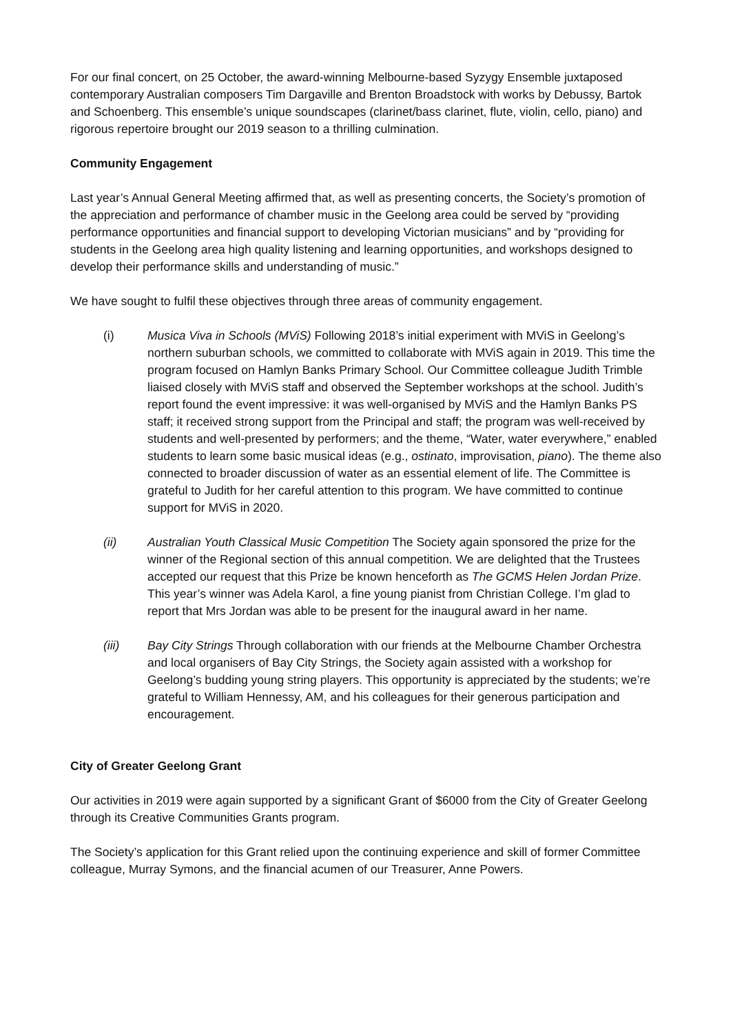For our final concert, on 25 October, the award-winning Melbourne-based Syzygy Ensemble juxtaposed contemporary Australian composers Tim Dargaville and Brenton Broadstock with works by Debussy, Bartok and Schoenberg. This ensemble’s unique soundscapes (clarinet/bass clarinet, flute, violin, cello, piano) and rigorous repertoire brought our 2019 season to a thrilling culmination.
Community Engagement
Last year’s Annual General Meeting affirmed that, as well as presenting concerts, the Society’s promotion of the appreciation and performance of chamber music in the Geelong area could be served by “providing performance opportunities and financial support to developing Victorian musicians” and by “providing for students in the Geelong area high quality listening and learning opportunities, and workshops designed to develop their performance skills and understanding of music.”
We have sought to fulfil these objectives through three areas of community engagement.
(i) Musica Viva in Schools (MViS) Following 2018’s initial experiment with MViS in Geelong’s northern suburban schools, we committed to collaborate with MViS again in 2019. This time the program focused on Hamlyn Banks Primary School. Our Committee colleague Judith Trimble liaised closely with MViS staff and observed the September workshops at the school. Judith’s report found the event impressive: it was well-organised by MViS and the Hamlyn Banks PS staff; it received strong support from the Principal and staff; the program was well-received by students and well-presented by performers; and the theme, “Water, water everywhere,” enabled students to learn some basic musical ideas (e.g., ostinato, improvisation, piano). The theme also connected to broader discussion of water as an essential element of life. The Committee is grateful to Judith for her careful attention to this program. We have committed to continue support for MViS in 2020.
(ii) Australian Youth Classical Music Competition The Society again sponsored the prize for the winner of the Regional section of this annual competition. We are delighted that the Trustees accepted our request that this Prize be known henceforth as The GCMS Helen Jordan Prize. This year’s winner was Adela Karol, a fine young pianist from Christian College. I’m glad to report that Mrs Jordan was able to be present for the inaugural award in her name.
(iii) Bay City Strings Through collaboration with our friends at the Melbourne Chamber Orchestra and local organisers of Bay City Strings, the Society again assisted with a workshop for Geelong’s budding young string players. This opportunity is appreciated by the students; we’re grateful to William Hennessy, AM, and his colleagues for their generous participation and encouragement.
City of Greater Geelong Grant
Our activities in 2019 were again supported by a significant Grant of $6000 from the City of Greater Geelong through its Creative Communities Grants program.
The Society’s application for this Grant relied upon the continuing experience and skill of former Committee colleague, Murray Symons, and the financial acumen of our Treasurer, Anne Powers.